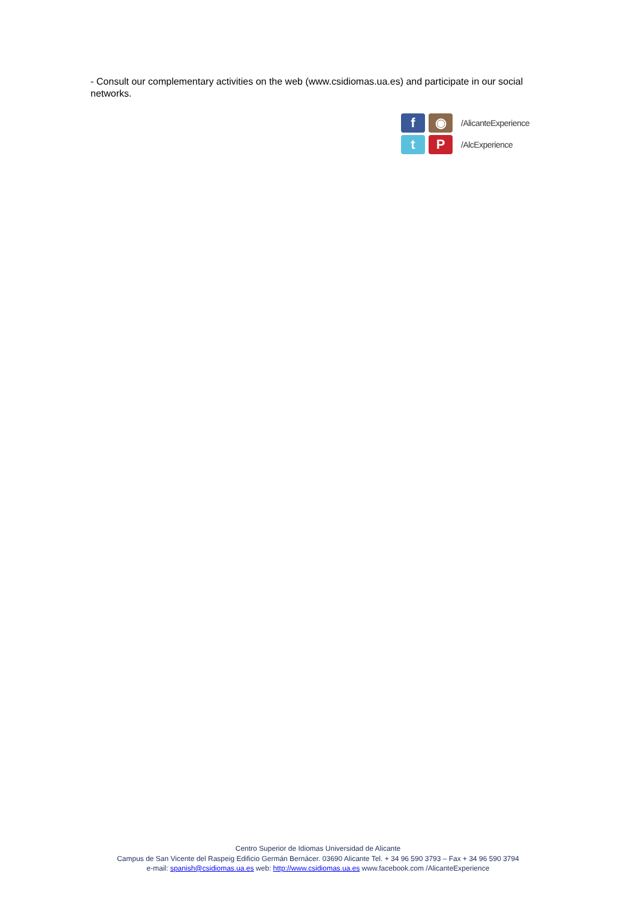- Consult our complementary activities on the web (www.csidiomas.ua.es) and participate in our social networks.
f
◉
/AlicanteExperience
t
P
/AlcExperience
Centro Superior de Idiomas Universidad de Alicante
Campus de San Vicente del Raspeig Edificio Germán Bernácer. 03690 Alicante Tel. + 34 96 590 3793 – Fax + 34 96 590 3794
e-mail: spanish@csidiomas.ua.es web: http://www.csidiomas.ua.es www.facebook.com /AlicanteExperience